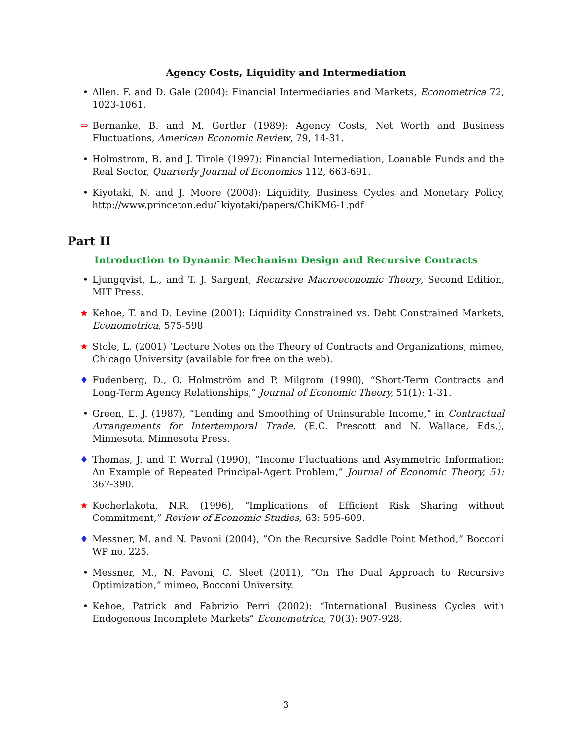Agency Costs, Liquidity and Intermediation
• Allen. F. and D. Gale (2004): Financial Intermediaries and Markets, Econometrica 72, 1023-1061.
⇒ Bernanke, B. and M. Gertler (1989): Agency Costs, Net Worth and Business Fluctuations, American Economic Review, 79, 14-31.
• Holmstrom, B. and J. Tirole (1997): Financial Internediation, Loanable Funds and the Real Sector, Quarterly Journal of Economics 112, 663-691.
• Kiyotaki, N. and J. Moore (2008): Liquidity, Business Cycles and Monetary Policy, http://www.princeton.edu/˜kiyotaki/papers/ChiKM6-1.pdf
Part II
Introduction to Dynamic Mechanism Design and Recursive Contracts
• Ljungqvist, L., and T. J. Sargent, Recursive Macroeconomic Theory, Second Edition, MIT Press.
★ Kehoe, T. and D. Levine (2001): Liquidity Constrained vs. Debt Constrained Markets, Econometrica, 575-598
★ Stole, L. (2001) ‘Lecture Notes on the Theory of Contracts and Organizations, mimeo, Chicago University (available for free on the web).
♦ Fudenberg, D., O. Holmström and P. Milgrom (1990), “Short-Term Contracts and Long-Term Agency Relationships,” Journal of Economic Theory, 51(1): 1-31.
• Green, E. J. (1987), “Lending and Smoothing of Uninsurable Income,” in Contractual Arrangements for Intertemporal Trade. (E.C. Prescott and N. Wallace, Eds.), Minnesota, Minnesota Press.
♦ Thomas, J. and T. Worral (1990), “Income Fluctuations and Asymmetric Information: An Example of Repeated Principal-Agent Problem,” Journal of Economic Theory, 51: 367-390.
★ Kocherlakota, N.R. (1996), “Implications of Efficient Risk Sharing without Commitment,” Review of Economic Studies, 63: 595-609.
♦ Messner, M. and N. Pavoni (2004), ”On the Recursive Saddle Point Method,” Bocconi WP no. 225.
• Messner, M., N. Pavoni, C. Sleet (2011), “On The Dual Approach to Recursive Optimization,” mimeo, Bocconi University.
• Kehoe, Patrick and Fabrizio Perri (2002): “International Business Cycles with Endogenous Incomplete Markets” Econometrica, 70(3): 907-928.
3